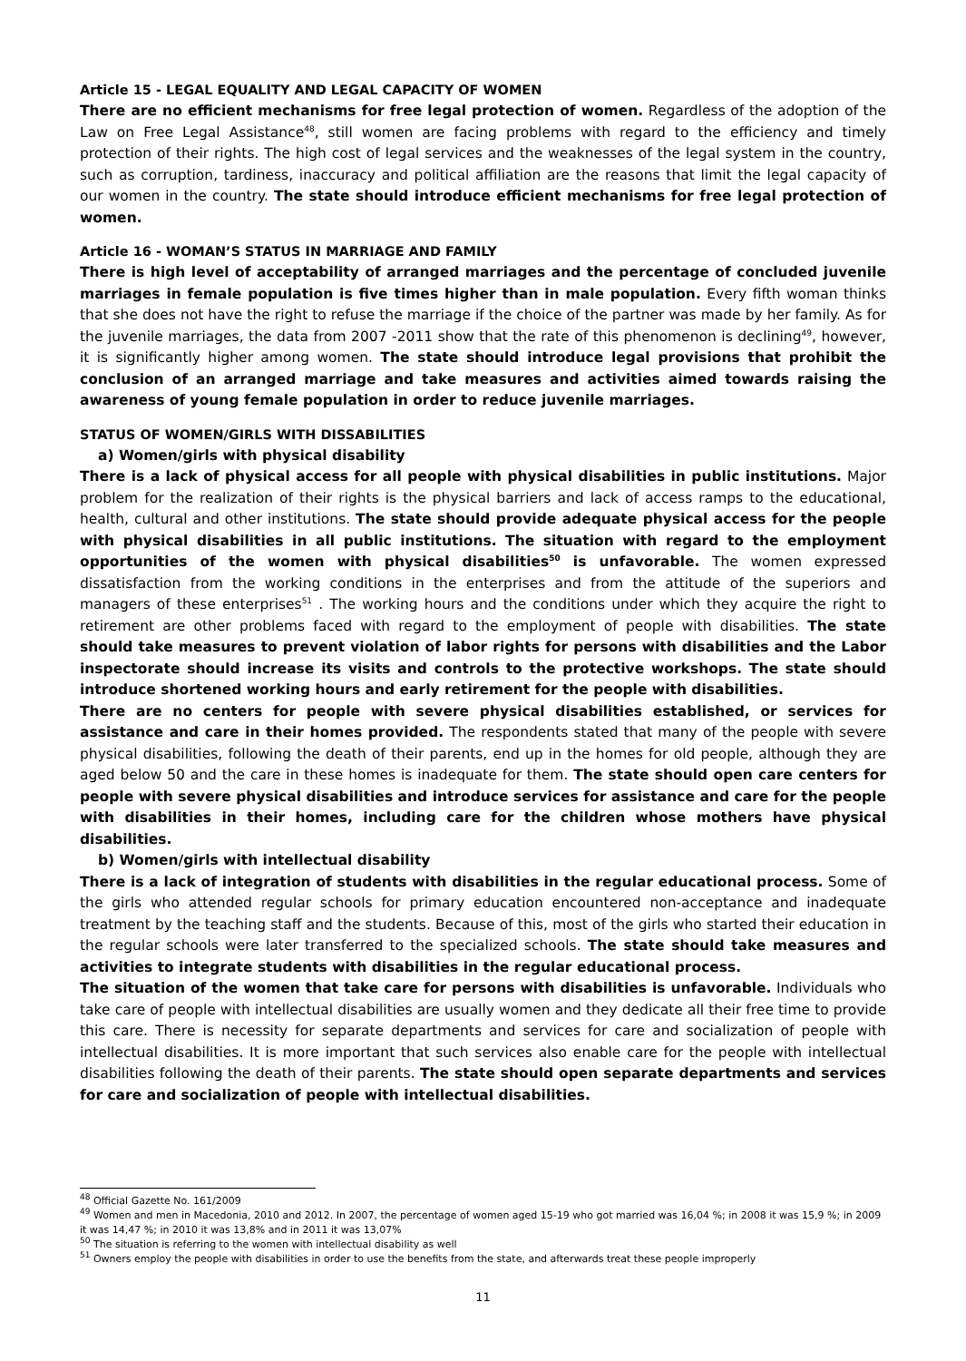Article 15 - LEGAL EQUALITY AND LEGAL CAPACITY OF WOMEN
There are no efficient mechanisms for free legal protection of women. Regardless of the adoption of the Law on Free Legal Assistance<sup>48</sup>, still women are facing problems with regard to the efficiency and timely protection of their rights. The high cost of legal services and the weaknesses of the legal system in the country, such as corruption, tardiness, inaccuracy and political affiliation are the reasons that limit the legal capacity of our women in the country. The state should introduce efficient mechanisms for free legal protection of women.
Article 16 - WOMAN’S STATUS IN MARRIAGE AND FAMILY
There is high level of acceptability of arranged marriages and the percentage of concluded juvenile marriages in female population is five times higher than in male population. Every fifth woman thinks that she does not have the right to refuse the marriage if the choice of the partner was made by her family. As for the juvenile marriages, the data from 2007 -2011 show that the rate of this phenomenon is declining<sup>49</sup>, however, it is significantly higher among women. The state should introduce legal provisions that prohibit the conclusion of an arranged marriage and take measures and activities aimed towards raising the awareness of young female population in order to reduce juvenile marriages.
STATUS OF WOMEN/GIRLS WITH DISSABILITIES
a) Women/girls with physical disability
There is a lack of physical access for all people with physical disabilities in public institutions. Major problem for the realization of their rights is the physical barriers and lack of access ramps to the educational, health, cultural and other institutions. The state should provide adequate physical access for the people with physical disabilities in all public institutions. The situation with regard to the employment opportunities of the women with physical disabilities<sup>50</sup> is unfavorable. The women expressed dissatisfaction from the working conditions in the enterprises and from the attitude of the superiors and managers of these enterprises<sup>51</sup> . The working hours and the conditions under which they acquire the right to retirement are other problems faced with regard to the employment of people with disabilities. The state should take measures to prevent violation of labor rights for persons with disabilities and the Labor inspectorate should increase its visits and controls to the protective workshops. The state should introduce shortened working hours and early retirement for the people with disabilities.
There are no centers for people with severe physical disabilities established, or services for assistance and care in their homes provided. The respondents stated that many of the people with severe physical disabilities, following the death of their parents, end up in the homes for old people, although they are aged below 50 and the care in these homes is inadequate for them. The state should open care centers for people with severe physical disabilities and introduce services for assistance and care for the people with disabilities in their homes, including care for the children whose mothers have physical disabilities.
b) Women/girls with intellectual disability
There is a lack of integration of students with disabilities in the regular educational process. Some of the girls who attended regular schools for primary education encountered non-acceptance and inadequate treatment by the teaching staff and the students. Because of this, most of the girls who started their education in the regular schools were later transferred to the specialized schools. The state should take measures and activities to integrate students with disabilities in the regular educational process.
The situation of the women that take care for persons with disabilities is unfavorable. Individuals who take care of people with intellectual disabilities are usually women and they dedicate all their free time to provide this care. There is necessity for separate departments and services for care and socialization of people with intellectual disabilities. It is more important that such services also enable care for the people with intellectual disabilities following the death of their parents. The state should open separate departments and services for care and socialization of people with intellectual disabilities.
<sup>48</sup> Official Gazette No. 161/2009
<sup>49</sup> Women and men in Macedonia, 2010 and 2012. In 2007, the percentage of women aged 15-19 who got married was 16,04 %; in 2008 it was 15,9 %; in 2009 it was 14,47 %; in 2010 it was 13,8% and in 2011 it was 13,07%
<sup>50</sup> The situation is referring to the women with intellectual disability as well
<sup>51</sup> Owners employ the people with disabilities in order to use the benefits from the state, and afterwards treat these people improperly
11